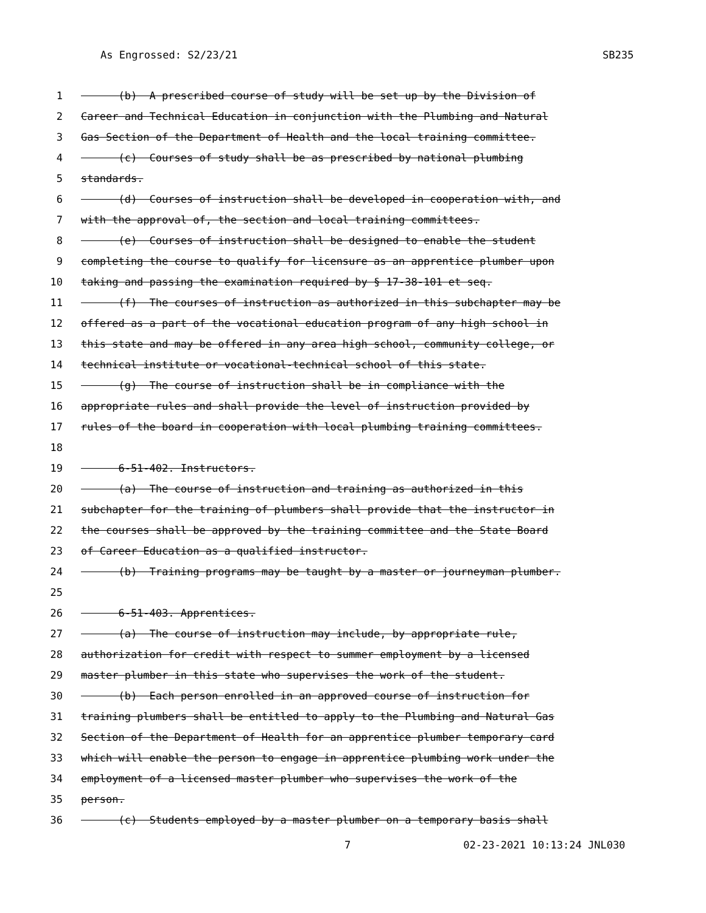As Engrossed: S2/23/21 SB235
1 (b) A prescribed course of study will be set up by the Division of
2 Career and Technical Education in conjunction with the Plumbing and Natural
3 Gas Section of the Department of Health and the local training committee.
4 (c) Courses of study shall be as prescribed by national plumbing
5 standards.
6 (d) Courses of instruction shall be developed in cooperation with, and
7 with the approval of, the section and local training committees.
8 (e) Courses of instruction shall be designed to enable the student
9 completing the course to qualify for licensure as an apprentice plumber upon
10 taking and passing the examination required by § 17-38-101 et seq.
11 (f) The courses of instruction as authorized in this subchapter may be
12 offered as a part of the vocational education program of any high school in
13 this state and may be offered in any area high school, community college, or
14 technical institute or vocational-technical school of this state.
15 (g) The course of instruction shall be in compliance with the
16 appropriate rules and shall provide the level of instruction provided by
17 rules of the board in cooperation with local plumbing training committees.
18
19 6-51-402. Instructors.
20 (a) The course of instruction and training as authorized in this
21 subchapter for the training of plumbers shall provide that the instructor in
22 the courses shall be approved by the training committee and the State Board
23 of Career Education as a qualified instructor.
24 (b) Training programs may be taught by a master or journeyman plumber.
25
26 6-51-403. Apprentices.
27 (a) The course of instruction may include, by appropriate rule,
28 authorization for credit with respect to summer employment by a licensed
29 master plumber in this state who supervises the work of the student.
30 (b) Each person enrolled in an approved course of instruction for
31 training plumbers shall be entitled to apply to the Plumbing and Natural Gas
32 Section of the Department of Health for an apprentice plumber temporary card
33 which will enable the person to engage in apprentice plumbing work under the
34 employment of a licensed master plumber who supervises the work of the
35 person.
36 (c) Students employed by a master plumber on a temporary basis shall
7 02-23-2021 10:13:24 JNL030